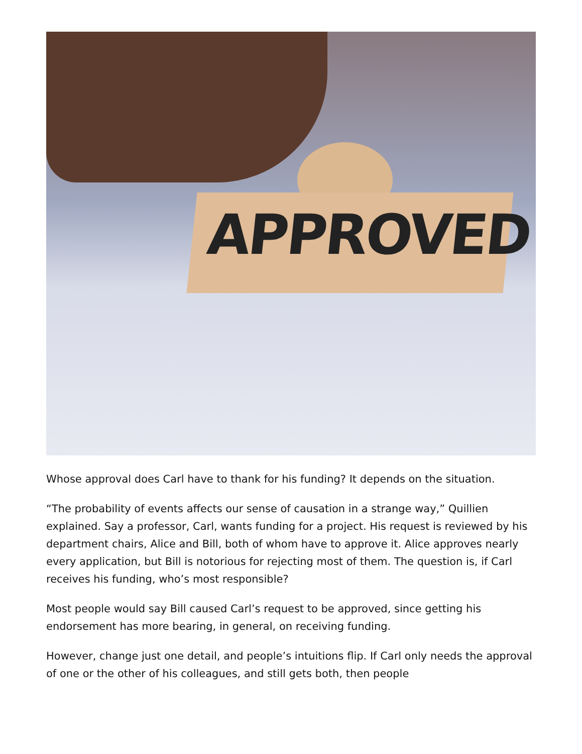APPROVED
Whose approval does Carl have to thank for his funding? It depends on the situation.
“The probability of events affects our sense of causation in a strange way,” Quillien explained. Say a professor, Carl, wants funding for a project. His request is reviewed by his department chairs, Alice and Bill, both of whom have to approve it. Alice approves nearly every application, but Bill is notorious for rejecting most of them. The question is, if Carl receives his funding, who’s most responsible?
Most people would say Bill caused Carl’s request to be approved, since getting his endorsement has more bearing, in general, on receiving funding.
However, change just one detail, and people’s intuitions flip. If Carl only needs the approval of one or the other of his colleagues, and still gets both, then people